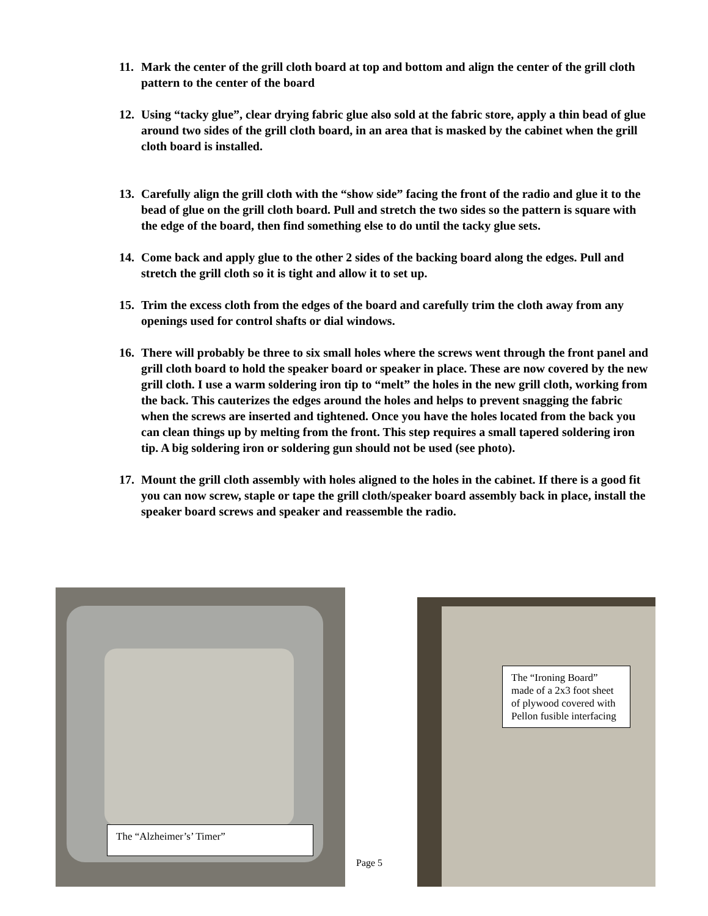11. Mark the center of the grill cloth board at top and bottom and align the center of the grill cloth pattern to the center of the board
12. Using “tacky glue”, clear drying fabric glue also sold at the fabric store, apply a thin bead of glue around two sides of the grill cloth board, in an area that is masked by the cabinet when the grill cloth board is installed.
13. Carefully align the grill cloth with the “show side” facing the front of the radio and glue it to the bead of glue on the grill cloth board. Pull and stretch the two sides so the pattern is square with the edge of the board, then find something else to do until the tacky glue sets.
14. Come back and apply glue to the other 2 sides of the backing board along the edges. Pull and stretch the grill cloth so it is tight and allow it to set up.
15. Trim the excess cloth from the edges of the board and carefully trim the cloth away from any openings used for control shafts or dial windows.
16. There will probably be three to six small holes where the screws went through the front panel and grill cloth board to hold the speaker board or speaker in place. These are now covered by the new grill cloth. I use a warm soldering iron tip to “melt” the holes in the new grill cloth, working from the back. This cauterizes the edges around the holes and helps to prevent snagging the fabric when the screws are inserted and tightened. Once you have the holes located from the back you can clean things up by melting from the front. This step requires a small tapered soldering iron tip. A big soldering iron or soldering gun should not be used (see photo).
17. Mount the grill cloth assembly with holes aligned to the holes in the cabinet. If there is a good fit you can now screw, staple or tape the grill cloth/speaker board assembly back in place, install the speaker board screws and speaker and reassemble the radio.
The “Alzheimer’s’ Timer”
Page 5
The “Ironing Board” made of a 2x3 foot sheet of plywood covered with Pellon fusible interfacing